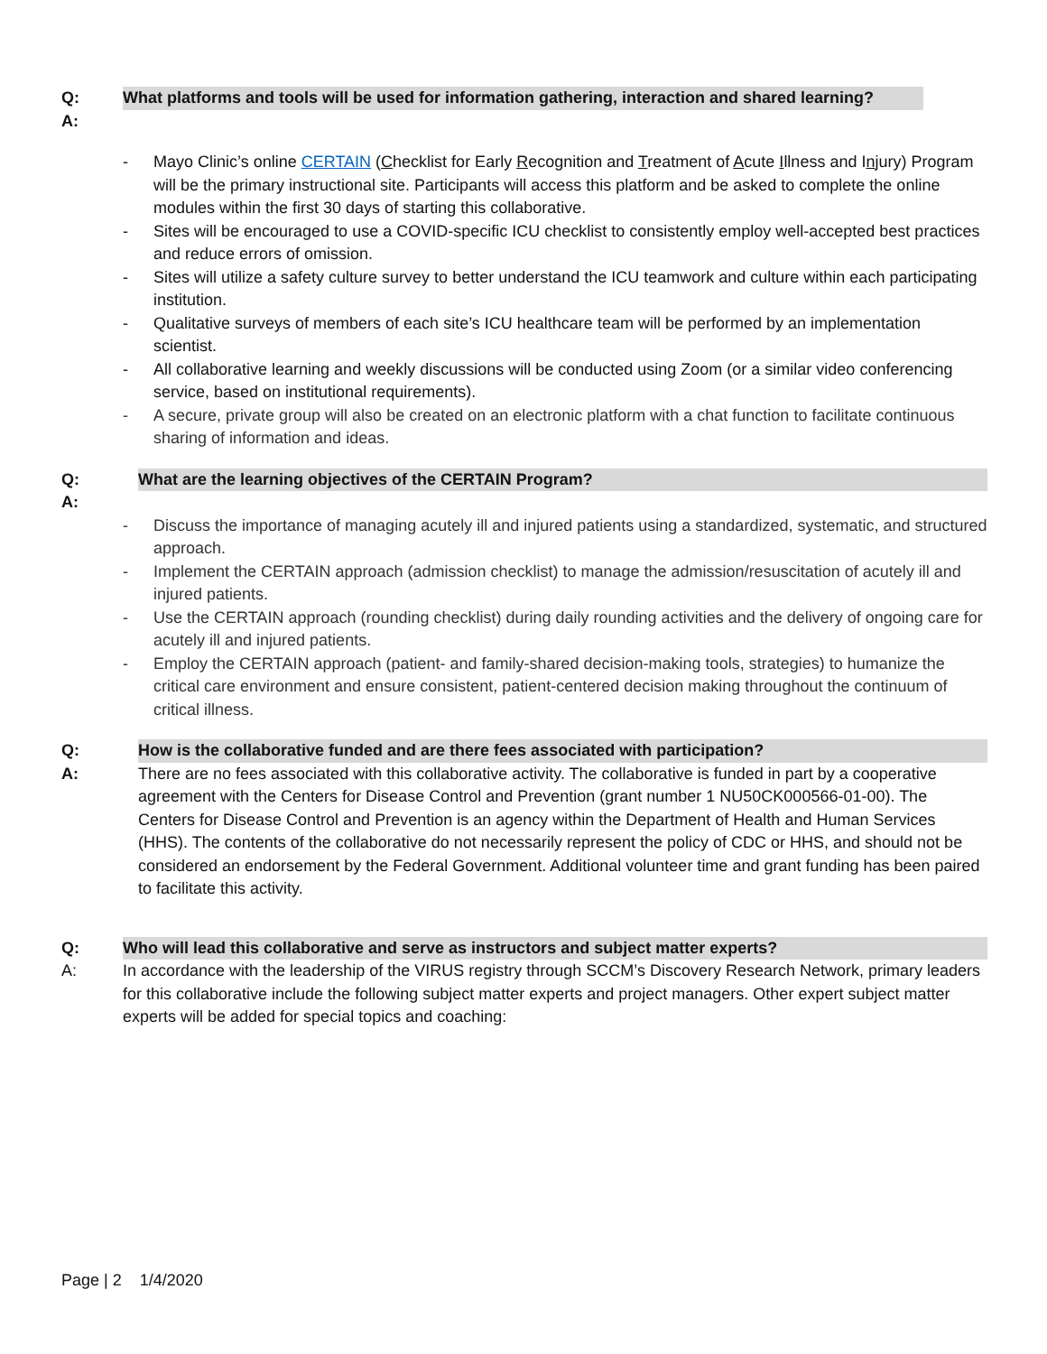Q: What platforms and tools will be used for information gathering, interaction and shared learning?
A:
- Mayo Clinic’s online CERTAIN (Checklist for Early Recognition and Treatment of Acute Illness and Injury) Program will be the primary instructional site. Participants will access this platform and be asked to complete the online modules within the first 30 days of starting this collaborative.
- Sites will be encouraged to use a COVID-specific ICU checklist to consistently employ well-accepted best practices and reduce errors of omission.
- Sites will utilize a safety culture survey to better understand the ICU teamwork and culture within each participating institution.
- Qualitative surveys of members of each site’s ICU healthcare team will be performed by an implementation scientist.
- All collaborative learning and weekly discussions will be conducted using Zoom (or a similar video conferencing service, based on institutional requirements).
- A secure, private group will also be created on an electronic platform with a chat function to facilitate continuous sharing of information and ideas.
Q: What are the learning objectives of the CERTAIN Program?
A:
- Discuss the importance of managing acutely ill and injured patients using a standardized, systematic, and structured approach.
- Implement the CERTAIN approach (admission checklist) to manage the admission/resuscitation of acutely ill and injured patients.
- Use the CERTAIN approach (rounding checklist) during daily rounding activities and the delivery of ongoing care for acutely ill and injured patients.
- Employ the CERTAIN approach (patient- and family-shared decision-making tools, strategies) to humanize the critical care environment and ensure consistent, patient-centered decision making throughout the continuum of critical illness.
Q: How is the collaborative funded and are there fees associated with participation?
A: There are no fees associated with this collaborative activity. The collaborative is funded in part by a cooperative agreement with the Centers for Disease Control and Prevention (grant number 1 NU50CK000566-01-00). The Centers for Disease Control and Prevention is an agency within the Department of Health and Human Services (HHS). The contents of the collaborative do not necessarily represent the policy of CDC or HHS, and should not be considered an endorsement by the Federal Government. Additional volunteer time and grant funding has been paired to facilitate this activity.
Q: Who will lead this collaborative and serve as instructors and subject matter experts?
A: In accordance with the leadership of the VIRUS registry through SCCM’s Discovery Research Network, primary leaders for this collaborative include the following subject matter experts and project managers. Other expert subject matter experts will be added for special topics and coaching:
Page | 2 1/4/2020